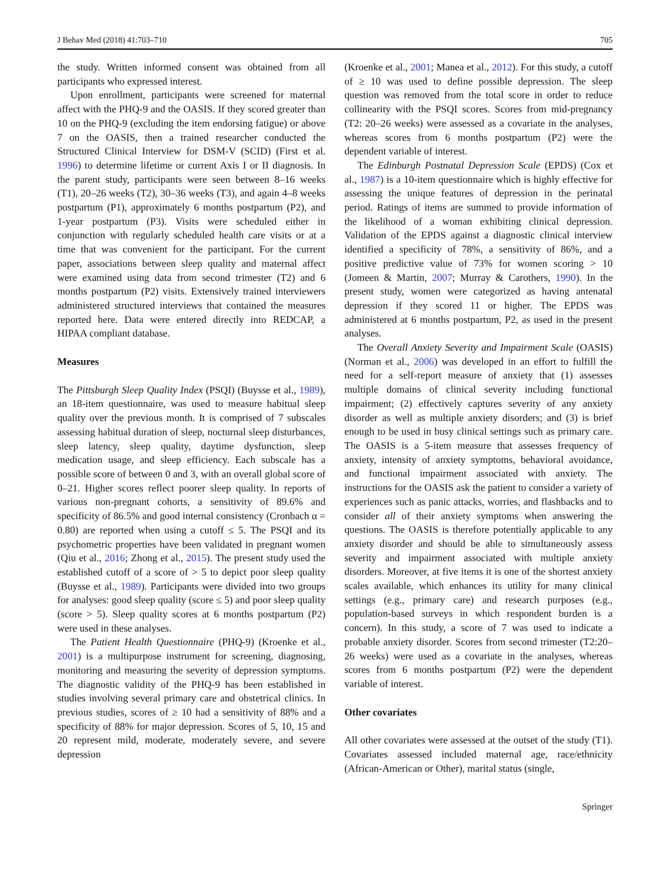J Behav Med (2018) 41:703–710 705
the study. Written informed consent was obtained from all participants who expressed interest.
Upon enrollment, participants were screened for maternal affect with the PHQ-9 and the OASIS. If they scored greater than 10 on the PHQ-9 (excluding the item endorsing fatigue) or above 7 on the OASIS, then a trained researcher conducted the Structured Clinical Interview for DSM-V (SCID) (First et al. 1996) to determine lifetime or current Axis I or II diagnosis. In the parent study, participants were seen between 8–16 weeks (T1), 20–26 weeks (T2), 30–36 weeks (T3), and again 4–8 weeks postpartum (P1), approximately 6 months postpartum (P2), and 1-year postpartum (P3). Visits were scheduled either in conjunction with regularly scheduled health care visits or at a time that was convenient for the participant. For the current paper, associations between sleep quality and maternal affect were examined using data from second trimester (T2) and 6 months postpartum (P2) visits. Extensively trained interviewers administered structured interviews that contained the measures reported here. Data were entered directly into REDCAP, a HIPAA compliant database.
Measures
The Pittsburgh Sleep Quality Index (PSQI) (Buysse et al., 1989), an 18-item questionnaire, was used to measure habitual sleep quality over the previous month. It is comprised of 7 subscales assessing habitual duration of sleep, nocturnal sleep disturbances, sleep latency, sleep quality, daytime dysfunction, sleep medication usage, and sleep efficiency. Each subscale has a possible score of between 0 and 3, with an overall global score of 0–21. Higher scores reflect poorer sleep quality. In reports of various non-pregnant cohorts, a sensitivity of 89.6% and specificity of 86.5% and good internal consistency (Cronbach α = 0.80) are reported when using a cutoff ≤ 5. The PSQI and its psychometric properties have been validated in pregnant women (Qiu et al., 2016; Zhong et al., 2015). The present study used the established cutoff of a score of > 5 to depict poor sleep quality (Buysse et al., 1989). Participants were divided into two groups for analyses: good sleep quality (score ≤ 5) and poor sleep quality (score > 5). Sleep quality scores at 6 months postpartum (P2) were used in these analyses.
The Patient Health Questionnaire (PHQ-9) (Kroenke et al., 2001) is a multipurpose instrument for screening, diagnosing, monitoring and measuring the severity of depression symptoms. The diagnostic validity of the PHQ-9 has been established in studies involving several primary care and obstetrical clinics. In previous studies, scores of ≥ 10 had a sensitivity of 88% and a specificity of 88% for major depression. Scores of 5, 10, 15 and 20 represent mild, moderate, moderately severe, and severe depression
(Kroenke et al., 2001; Manea et al., 2012). For this study, a cutoff of ≥ 10 was used to define possible depression. The sleep question was removed from the total score in order to reduce collinearity with the PSQI scores. Scores from mid-pregnancy (T2: 20–26 weeks) were assessed as a covariate in the analyses, whereas scores from 6 months postpartum (P2) were the dependent variable of interest.
The Edinburgh Postnatal Depression Scale (EPDS) (Cox et al., 1987) is a 10-item questionnaire which is highly effective for assessing the unique features of depression in the perinatal period. Ratings of items are summed to provide information of the likelihood of a woman exhibiting clinical depression. Validation of the EPDS against a diagnostic clinical interview identified a specificity of 78%, a sensitivity of 86%, and a positive predictive value of 73% for women scoring > 10 (Jomeen & Martin, 2007; Murray & Carothers, 1990). In the present study, women were categorized as having antenatal depression if they scored 11 or higher. The EPDS was administered at 6 months postpartum, P2, as used in the present analyses.
The Overall Anxiety Severity and Impairment Scale (OASIS) (Norman et al., 2006) was developed in an effort to fulfill the need for a self-report measure of anxiety that (1) assesses multiple domains of clinical severity including functional impairment; (2) effectively captures severity of any anxiety disorder as well as multiple anxiety disorders; and (3) is brief enough to be used in busy clinical settings such as primary care. The OASIS is a 5-item measure that assesses frequency of anxiety, intensity of anxiety symptoms, behavioral avoidance, and functional impairment associated with anxiety. The instructions for the OASIS ask the patient to consider a variety of experiences such as panic attacks, worries, and flashbacks and to consider all of their anxiety symptoms when answering the questions. The OASIS is therefore potentially applicable to any anxiety disorder and should be able to simultaneously assess severity and impairment associated with multiple anxiety disorders. Moreover, at five items it is one of the shortest anxiety scales available, which enhances its utility for many clinical settings (e.g., primary care) and research purposes (e.g., population-based surveys in which respondent burden is a concern). In this study, a score of 7 was used to indicate a probable anxiety disorder. Scores from second trimester (T2:20–26 weeks) were used as a covariate in the analyses, whereas scores from 6 months postpartum (P2) were the dependent variable of interest.
Other covariates
All other covariates were assessed at the outset of the study (T1). Covariates assessed included maternal age, race/ethnicity (African-American or Other), marital status (single,
Springer